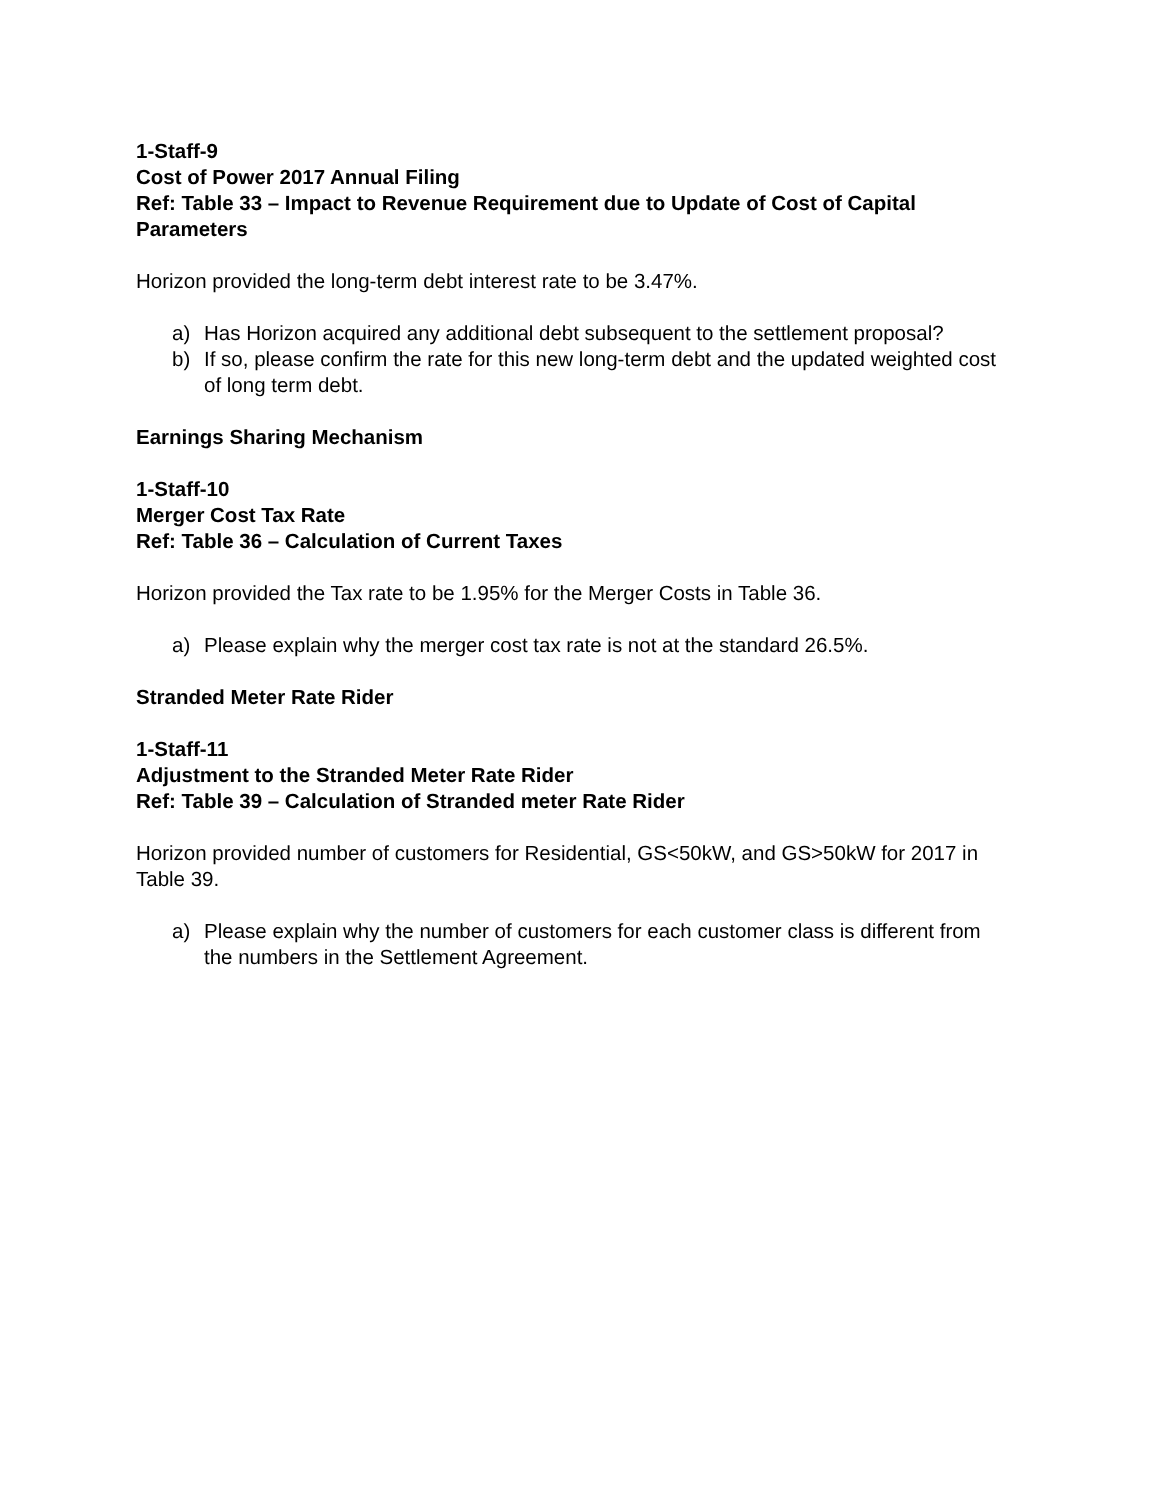1-Staff-9
Cost of Power 2017 Annual Filing
Ref: Table 33 – Impact to Revenue Requirement due to Update of Cost of Capital Parameters
Horizon provided the long-term debt interest rate to be 3.47%.
a) Has Horizon acquired any additional debt subsequent to the settlement proposal?
b) If so, please confirm the rate for this new long-term debt and the updated weighted cost of long term debt.
Earnings Sharing Mechanism
1-Staff-10
Merger Cost Tax Rate
Ref: Table 36 – Calculation of Current Taxes
Horizon provided the Tax rate to be 1.95% for the Merger Costs in Table 36.
a) Please explain why the merger cost tax rate is not at the standard 26.5%.
Stranded Meter Rate Rider
1-Staff-11
Adjustment to the Stranded Meter Rate Rider
Ref: Table 39 – Calculation of Stranded meter Rate Rider
Horizon provided number of customers for Residential, GS<50kW, and GS>50kW for 2017 in Table 39.
a) Please explain why the number of customers for each customer class is different from the numbers in the Settlement Agreement.